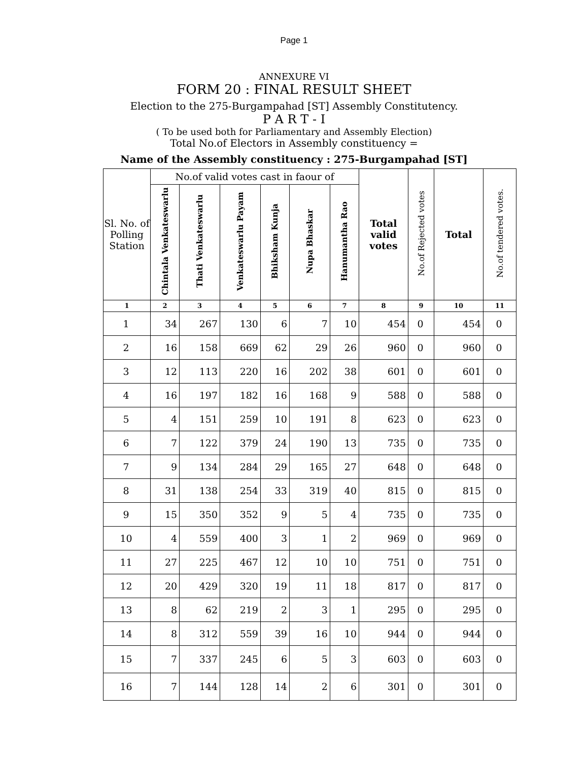Page 1
ANNEXURE VI
FORM 20 : FINAL RESULT SHEET
Election to the 275-Burgampahad [ST] Assembly Constitutency.
P A R T - I
( To be used both for Parliamentary and Assembly Election)
Total No.of Electors in Assembly constituency =
Name of the Assembly constituency : 275-Burgampahad [ST]
| Sl. No. of Polling Station | No.of valid votes cast in faour of | | | | | | Total valid votes | No.of Rejected votes | Total | No.of tendered votes. |
| --- | --- | --- | --- | --- | --- | --- | --- | --- | --- | --- |
| | Chintala Venkateswarlu | Thati Venkateswarlu | Venkateswarlu Payam | Bhiksham Kunja | Nupa Bhaskar | Hanumantha Rao | | | | |
| 1 | 2 | 3 | 4 | 5 | 6 | 7 | 8 | 9 | 10 | 11 |
| 1 | 34 | 267 | 130 | 6 | 7 | 10 | 454 | 0 | 454 | 0 |
| 2 | 16 | 158 | 669 | 62 | 29 | 26 | 960 | 0 | 960 | 0 |
| 3 | 12 | 113 | 220 | 16 | 202 | 38 | 601 | 0 | 601 | 0 |
| 4 | 16 | 197 | 182 | 16 | 168 | 9 | 588 | 0 | 588 | 0 |
| 5 | 4 | 151 | 259 | 10 | 191 | 8 | 623 | 0 | 623 | 0 |
| 6 | 7 | 122 | 379 | 24 | 190 | 13 | 735 | 0 | 735 | 0 |
| 7 | 9 | 134 | 284 | 29 | 165 | 27 | 648 | 0 | 648 | 0 |
| 8 | 31 | 138 | 254 | 33 | 319 | 40 | 815 | 0 | 815 | 0 |
| 9 | 15 | 350 | 352 | 9 | 5 | 4 | 735 | 0 | 735 | 0 |
| 10 | 4 | 559 | 400 | 3 | 1 | 2 | 969 | 0 | 969 | 0 |
| 11 | 27 | 225 | 467 | 12 | 10 | 10 | 751 | 0 | 751 | 0 |
| 12 | 20 | 429 | 320 | 19 | 11 | 18 | 817 | 0 | 817 | 0 |
| 13 | 8 | 62 | 219 | 2 | 3 | 1 | 295 | 0 | 295 | 0 |
| 14 | 8 | 312 | 559 | 39 | 16 | 10 | 944 | 0 | 944 | 0 |
| 15 | 7 | 337 | 245 | 6 | 5 | 3 | 603 | 0 | 603 | 0 |
| 16 | 7 | 144 | 128 | 14 | 2 | 6 | 301 | 0 | 301 | 0 |